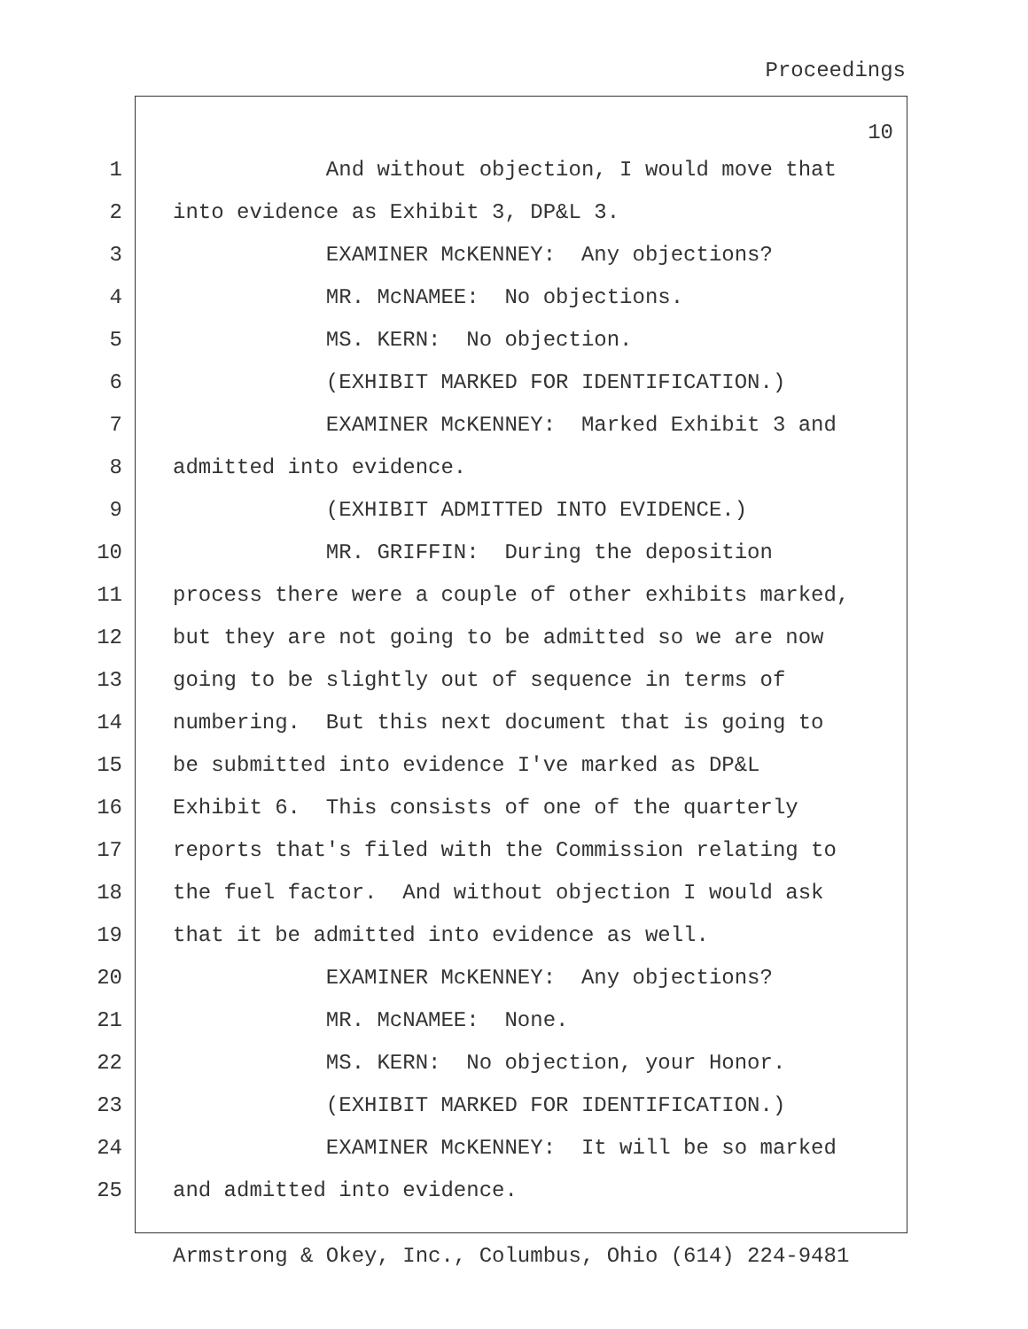Proceedings
10
1 And without objection, I would move that
2 into evidence as Exhibit 3, DP&L 3.
3 EXAMINER McKENNEY: Any objections?
4 MR. McNAMEE: No objections.
5 MS. KERN: No objection.
6 (EXHIBIT MARKED FOR IDENTIFICATION.)
7 EXAMINER McKENNEY: Marked Exhibit 3 and
8 admitted into evidence.
9 (EXHIBIT ADMITTED INTO EVIDENCE.)
10 MR. GRIFFIN: During the deposition
11 process there were a couple of other exhibits marked,
12 but they are not going to be admitted so we are now
13 going to be slightly out of sequence in terms of
14 numbering. But this next document that is going to
15 be submitted into evidence I've marked as DP&L
16 Exhibit 6. This consists of one of the quarterly
17 reports that's filed with the Commission relating to
18 the fuel factor. And without objection I would ask
19 that it be admitted into evidence as well.
20 EXAMINER McKENNEY: Any objections?
21 MR. McNAMEE: None.
22 MS. KERN: No objection, your Honor.
23 (EXHIBIT MARKED FOR IDENTIFICATION.)
24 EXAMINER McKENNEY: It will be so marked
25 and admitted into evidence.
Armstrong & Okey, Inc., Columbus, Ohio (614) 224-9481